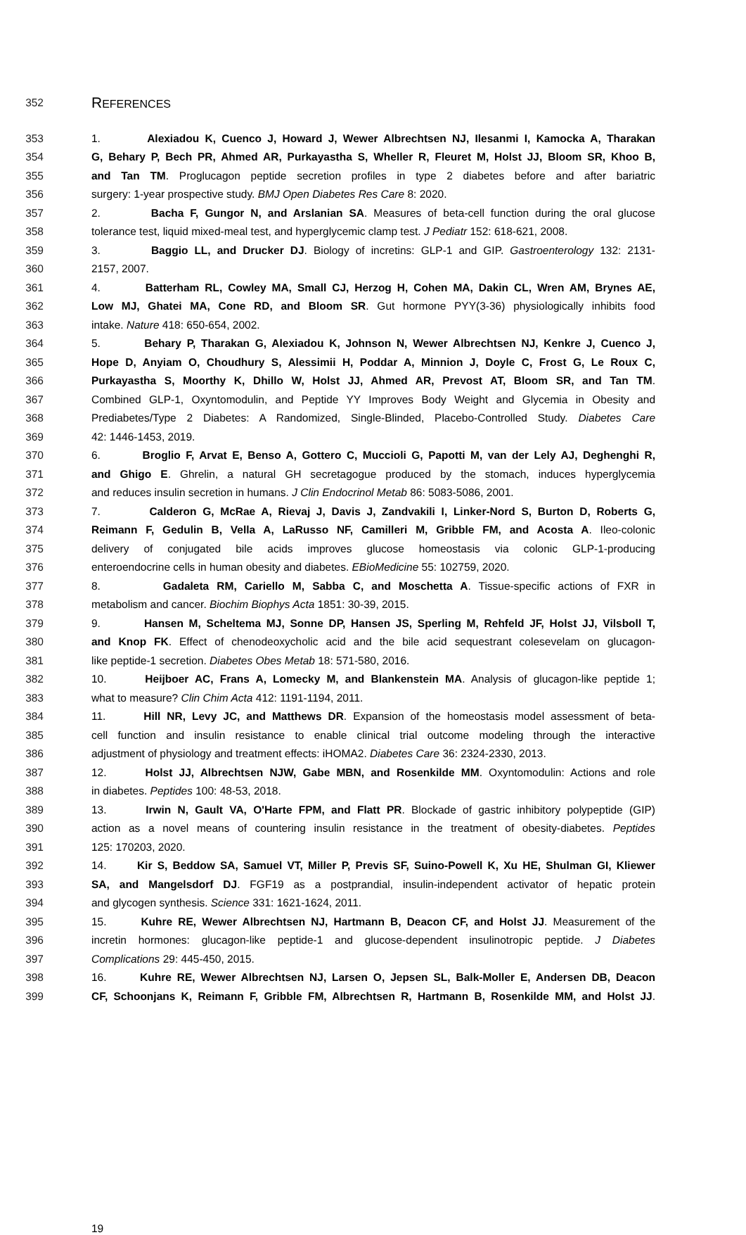352
REFERENCES
353 1. Alexiadou K, Cuenco J, Howard J, Wewer Albrechtsen NJ, Ilesanmi I, Kamocka A, Tharakan
354 G, Behary P, Bech PR, Ahmed AR, Purkayastha S, Wheller R, Fleuret M, Holst JJ, Bloom SR, Khoo B,
355 and Tan TM. Proglucagon peptide secretion profiles in type 2 diabetes before and after bariatric
356 surgery: 1-year prospective study. BMJ Open Diabetes Res Care 8: 2020.
357 2. Bacha F, Gungor N, and Arslanian SA. Measures of beta-cell function during the oral glucose
358 tolerance test, liquid mixed-meal test, and hyperglycemic clamp test. J Pediatr 152: 618-621, 2008.
359 3. Baggio LL, and Drucker DJ. Biology of incretins: GLP-1 and GIP. Gastroenterology 132: 2131-
360 2157, 2007.
361 4. Batterham RL, Cowley MA, Small CJ, Herzog H, Cohen MA, Dakin CL, Wren AM, Brynes AE,
362 Low MJ, Ghatei MA, Cone RD, and Bloom SR. Gut hormone PYY(3-36) physiologically inhibits food
363 intake. Nature 418: 650-654, 2002.
364 5. Behary P, Tharakan G, Alexiadou K, Johnson N, Wewer Albrechtsen NJ, Kenkre J, Cuenco J,
365 Hope D, Anyiam O, Choudhury S, Alessimii H, Poddar A, Minnion J, Doyle C, Frost G, Le Roux C,
366 Purkayastha S, Moorthy K, Dhillo W, Holst JJ, Ahmed AR, Prevost AT, Bloom SR, and Tan TM.
367 Combined GLP-1, Oxyntomodulin, and Peptide YY Improves Body Weight and Glycemia in Obesity and
368 Prediabetes/Type 2 Diabetes: A Randomized, Single-Blinded, Placebo-Controlled Study. Diabetes Care
369 42: 1446-1453, 2019.
370 6. Broglio F, Arvat E, Benso A, Gottero C, Muccioli G, Papotti M, van der Lely AJ, Deghenghi R,
371 and Ghigo E. Ghrelin, a natural GH secretagogue produced by the stomach, induces hyperglycemia
372 and reduces insulin secretion in humans. J Clin Endocrinol Metab 86: 5083-5086, 2001.
373 7. Calderon G, McRae A, Rievaj J, Davis J, Zandvakili I, Linker-Nord S, Burton D, Roberts G,
374 Reimann F, Gedulin B, Vella A, LaRusso NF, Camilleri M, Gribble FM, and Acosta A. Ileo-colonic
375 delivery of conjugated bile acids improves glucose homeostasis via colonic GLP-1-producing
376 enteroendocrine cells in human obesity and diabetes. EBioMedicine 55: 102759, 2020.
377 8. Gadaleta RM, Cariello M, Sabba C, and Moschetta A. Tissue-specific actions of FXR in
378 metabolism and cancer. Biochim Biophys Acta 1851: 30-39, 2015.
379 9. Hansen M, Scheltema MJ, Sonne DP, Hansen JS, Sperling M, Rehfeld JF, Holst JJ, Vilsboll T,
380 and Knop FK. Effect of chenodeoxycholic acid and the bile acid sequestrant colesevelam on glucagon-
381 like peptide-1 secretion. Diabetes Obes Metab 18: 571-580, 2016.
382 10. Heijboer AC, Frans A, Lomecky M, and Blankenstein MA. Analysis of glucagon-like peptide 1;
383 what to measure? Clin Chim Acta 412: 1191-1194, 2011.
384 11. Hill NR, Levy JC, and Matthews DR. Expansion of the homeostasis model assessment of beta-
385 cell function and insulin resistance to enable clinical trial outcome modeling through the interactive
386 adjustment of physiology and treatment effects: iHOMA2. Diabetes Care 36: 2324-2330, 2013.
387 12. Holst JJ, Albrechtsen NJW, Gabe MBN, and Rosenkilde MM. Oxyntomodulin: Actions and role
388 in diabetes. Peptides 100: 48-53, 2018.
389 13. Irwin N, Gault VA, O'Harte FPM, and Flatt PR. Blockade of gastric inhibitory polypeptide (GIP)
390 action as a novel means of countering insulin resistance in the treatment of obesity-diabetes. Peptides
391 125: 170203, 2020.
392 14. Kir S, Beddow SA, Samuel VT, Miller P, Previs SF, Suino-Powell K, Xu HE, Shulman GI, Kliewer
393 SA, and Mangelsdorf DJ. FGF19 as a postprandial, insulin-independent activator of hepatic protein
394 and glycogen synthesis. Science 331: 1621-1624, 2011.
395 15. Kuhre RE, Wewer Albrechtsen NJ, Hartmann B, Deacon CF, and Holst JJ. Measurement of the
396 incretin hormones: glucagon-like peptide-1 and glucose-dependent insulinotropic peptide. J Diabetes
397 Complications 29: 445-450, 2015.
398 16. Kuhre RE, Wewer Albrechtsen NJ, Larsen O, Jepsen SL, Balk-Moller E, Andersen DB, Deacon
399 CF, Schoonjans K, Reimann F, Gribble FM, Albrechtsen R, Hartmann B, Rosenkilde MM, and Holst JJ.
19